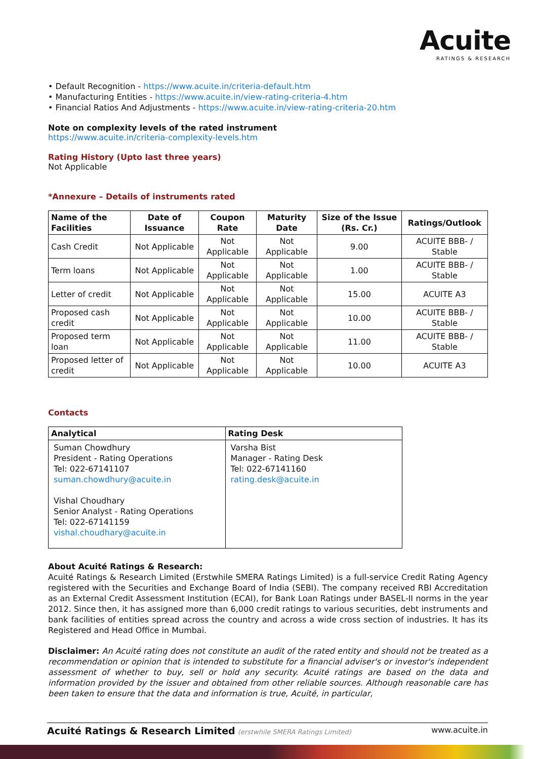Acuite
RATINGS & RESEARCH
• Default Recognition - https://www.acuite.in/criteria-default.htm
• Manufacturing Entities - https://www.acuite.in/view-rating-criteria-4.htm
• Financial Ratios And Adjustments - https://www.acuite.in/view-rating-criteria-20.htm
Note on complexity levels of the rated instrument
https://www.acuite.in/criteria-complexity-levels.htm
Rating History (Upto last three years)
Not Applicable
*Annexure – Details of instruments rated
| Name of the Facilities | Date of Issuance | Coupon Rate | Maturity Date | Size of the Issue (Rs. Cr.) | Ratings/Outlook |
| --- | --- | --- | --- | --- | --- |
| Cash Credit | Not Applicable | Not Applicable | Not Applicable | 9.00 | ACUITE BBB- / Stable |
| Term loans | Not Applicable | Not Applicable | Not Applicable | 1.00 | ACUITE BBB- / Stable |
| Letter of credit | Not Applicable | Not Applicable | Not Applicable | 15.00 | ACUITE A3 |
| Proposed cash credit | Not Applicable | Not Applicable | Not Applicable | 10.00 | ACUITE BBB- / Stable |
| Proposed term loan | Not Applicable | Not Applicable | Not Applicable | 11.00 | ACUITE BBB- / Stable |
| Proposed letter of credit | Not Applicable | Not Applicable | Not Applicable | 10.00 | ACUITE A3 |
Contacts
| Analytical | Rating Desk |
| --- | --- |
| Suman Chowdhury President - Rating Operations Tel: 022-67141107 suman.chowdhury@acuite.in Vishal Choudhary Senior Analyst - Rating Operations Tel: 022-67141159 vishal.choudhary@acuite.in | Varsha Bist Manager - Rating Desk Tel: 022-67141160 rating.desk@acuite.in |
About Acuité Ratings & Research:
Acuité Ratings & Research Limited (Erstwhile SMERA Ratings Limited) is a full-service Credit Rating Agency registered with the Securities and Exchange Board of India (SEBI). The company received RBI Accreditation as an External Credit Assessment Institution (ECAI), for Bank Loan Ratings under BASEL-II norms in the year 2012. Since then, it has assigned more than 6,000 credit ratings to various securities, debt instruments and bank facilities of entities spread across the country and across a wide cross section of industries. It has its Registered and Head Office in Mumbai.
Disclaimer: An Acuité rating does not constitute an audit of the rated entity and should not be treated as a recommendation or opinion that is intended to substitute for a financial adviser's or investor's independent assessment of whether to buy, sell or hold any security. Acuité ratings are based on the data and information provided by the issuer and obtained from other reliable sources. Although reasonable care has been taken to ensure that the data and information is true, Acuité, in particular,
Acuité Ratings & Research Limited (erstwhile SMERA Ratings Limited) www.acuite.in